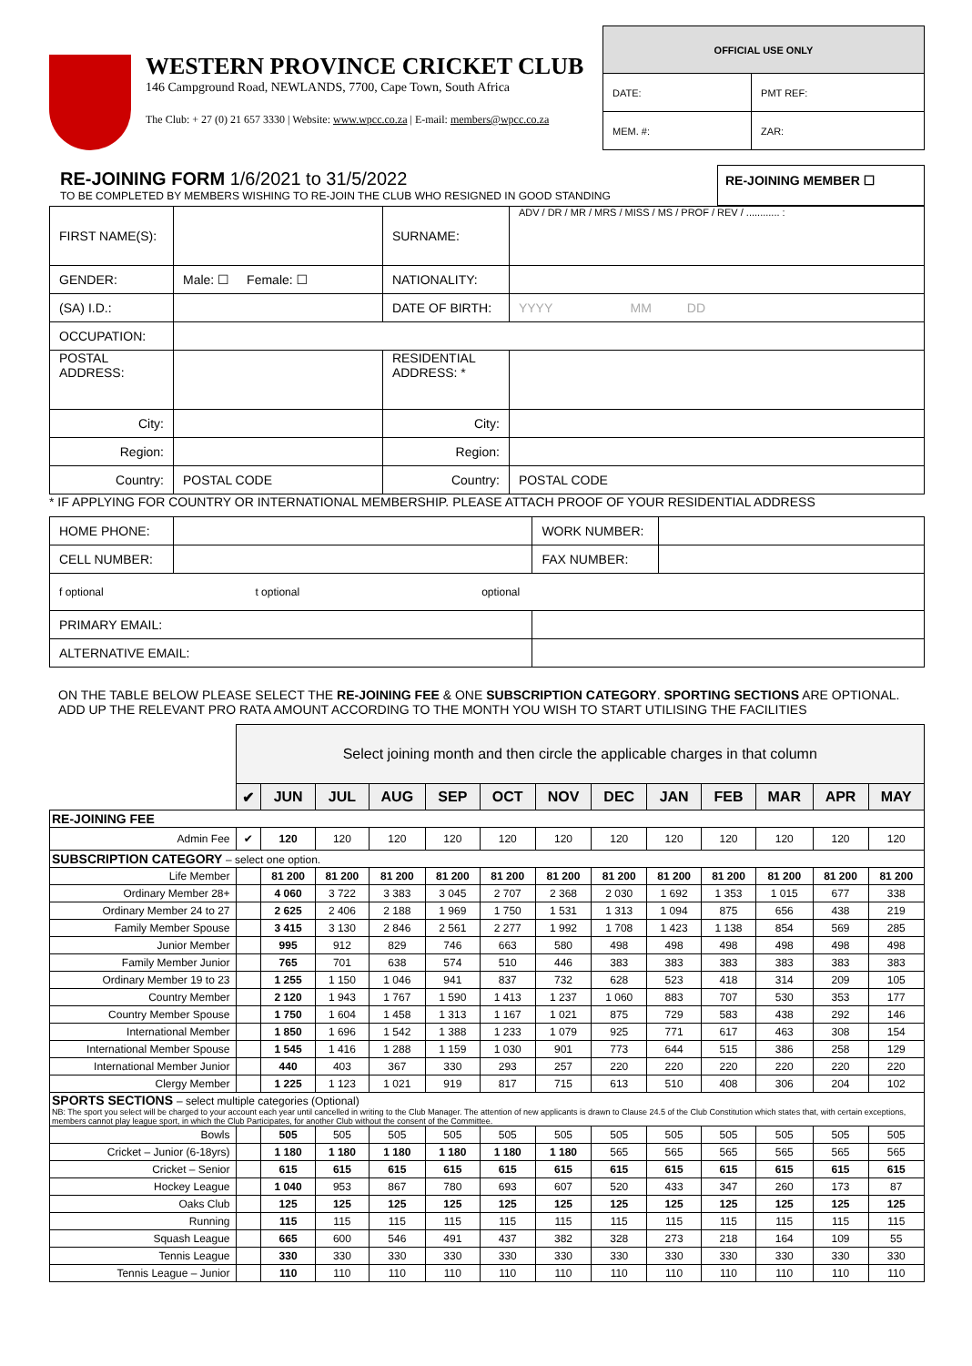WESTERN PROVINCE CRICKET CLUB
146 Campground Road, NEWLANDS, 7700, Cape Town, South Africa
The Club: + 27 (0) 21 657 3330 | Website: www.wpcc.co.za | E-mail: members@wpcc.co.za
| OFFICIAL USE ONLY | |
| DATE: | PMT REF: |
| MEM. #: | ZAR: |
RE-JOINING FORM 1/6/2021 to 31/5/2022
TO BE COMPLETED BY MEMBERS WISHING TO RE-JOIN THE CLUB WHO RESIGNED IN GOOD STANDING
RE-JOINING MEMBER ☐
| FIRST NAME(S): | | SURNAME: | ADV / DR / MR / MRS / MISS / MS / PROF / REV / ............ : |
| GENDER: | Male: ☐ Female: ☐ | NATIONALITY: | |
| (SA) I.D.: | | DATE OF BIRTH: | YYYY MM DD |
| OCCUPATION: | | | |
| POSTAL ADDRESS: | | RESIDENTIAL ADDRESS: * | |
| City: | | City: | |
| Region: | | Region: | |
| Country: | POSTAL CODE | Country: | POSTAL CODE |
* IF APPLYING FOR COUNTRY OR INTERNATIONAL MEMBERSHIP. PLEASE ATTACH PROOF OF YOUR RESIDENTIAL ADDRESS
| HOME PHONE: | | WORK NUMBER: | |
| CELL NUMBER: | | FAX NUMBER: | |
| f optional t optional optional | | | |
| PRIMARY EMAIL: | | | |
| ALTERNATIVE EMAIL: | | | |
ON THE TABLE BELOW PLEASE SELECT THE RE-JOINING FEE & ONE SUBSCRIPTION CATEGORY. SPORTING SECTIONS ARE OPTIONAL. ADD UP THE RELEVANT PRO RATA AMOUNT ACCORDING TO THE MONTH YOU WISH TO START UTILISING THE FACILITIES
| | Select joining month and then circle the applicable charges in that column | | | | | | | | | | | | |
| | ✔ | JUN | JUL | AUG | SEP | OCT | NOV | DEC | JAN | FEB | MAR | APR | MAY |
| RE-JOINING FEE | | | | | | | | | | | | | |
| Admin Fee | ✔ | 120 | 120 | 120 | 120 | 120 | 120 | 120 | 120 | 120 | 120 | 120 | 120 |
| SUBSCRIPTION CATEGORY – select one option. | | | | | | | | | | | | | |
| Life Member | | 81 200 | 81 200 | 81 200 | 81 200 | 81 200 | 81 200 | 81 200 | 81 200 | 81 200 | 81 200 | 81 200 | 81 200 |
| Ordinary Member 28+ | | 4 060 | 3 722 | 3 383 | 3 045 | 2 707 | 2 368 | 2 030 | 1 692 | 1 353 | 1 015 | 677 | 338 |
| Ordinary Member 24 to 27 | | 2 625 | 2 406 | 2 188 | 1 969 | 1 750 | 1 531 | 1 313 | 1 094 | 875 | 656 | 438 | 219 |
| Family Member Spouse | | 3 415 | 3 130 | 2 846 | 2 561 | 2 277 | 1 992 | 1 708 | 1 423 | 1 138 | 854 | 569 | 285 |
| Junior Member | | 995 | 912 | 829 | 746 | 663 | 580 | 498 | 498 | 498 | 498 | 498 | 498 |
| Family Member Junior | | 765 | 701 | 638 | 574 | 510 | 446 | 383 | 383 | 383 | 383 | 383 | 383 |
| Ordinary Member 19 to 23 | | 1 255 | 1 150 | 1 046 | 941 | 837 | 732 | 628 | 523 | 418 | 314 | 209 | 105 |
| Country Member | | 2 120 | 1 943 | 1 767 | 1 590 | 1 413 | 1 237 | 1 060 | 883 | 707 | 530 | 353 | 177 |
| Country Member Spouse | | 1 750 | 1 604 | 1 458 | 1 313 | 1 167 | 1 021 | 875 | 729 | 583 | 438 | 292 | 146 |
| International Member | | 1 850 | 1 696 | 1 542 | 1 388 | 1 233 | 1 079 | 925 | 771 | 617 | 463 | 308 | 154 |
| International Member Spouse | | 1 545 | 1 416 | 1 288 | 1 159 | 1 030 | 901 | 773 | 644 | 515 | 386 | 258 | 129 |
| International Member Junior | | 440 | 403 | 367 | 330 | 293 | 257 | 220 | 220 | 220 | 220 | 220 | 220 |
| Clergy Member | | 1 225 | 1 123 | 1 021 | 919 | 817 | 715 | 613 | 510 | 408 | 306 | 204 | 102 |
| SPORTS SECTIONS – select multiple categories (Optional) NB: The sport you select will be charged to your account each year until cancelled in writing to the Club Manager. The attention of new applicants is drawn to Clause 24.5 of the Club Constitution which states that, with certain exceptions, members cannot play league sport, in which the Club Participates, for another Club without the consent of the Committee. | | | | | | | | | | | | | |
| Bowls | | 505 | 505 | 505 | 505 | 505 | 505 | 505 | 505 | 505 | 505 | 505 | 505 |
| Cricket – Junior (6-18yrs) | | 1 180 | 1 180 | 1 180 | 1 180 | 1 180 | 1 180 | 565 | 565 | 565 | 565 | 565 | 565 |
| Cricket – Senior | | 615 | 615 | 615 | 615 | 615 | 615 | 615 | 615 | 615 | 615 | 615 | 615 |
| Hockey League | | 1 040 | 953 | 867 | 780 | 693 | 607 | 520 | 433 | 347 | 260 | 173 | 87 |
| Oaks Club | | 125 | 125 | 125 | 125 | 125 | 125 | 125 | 125 | 125 | 125 | 125 | 125 |
| Running | | 115 | 115 | 115 | 115 | 115 | 115 | 115 | 115 | 115 | 115 | 115 | 115 |
| Squash League | | 665 | 600 | 546 | 491 | 437 | 382 | 328 | 273 | 218 | 164 | 109 | 55 |
| Tennis League | | 330 | 330 | 330 | 330 | 330 | 330 | 330 | 330 | 330 | 330 | 330 | 330 |
| Tennis League – Junior | | 110 | 110 | 110 | 110 | 110 | 110 | 110 | 110 | 110 | 110 | 110 | 110 |